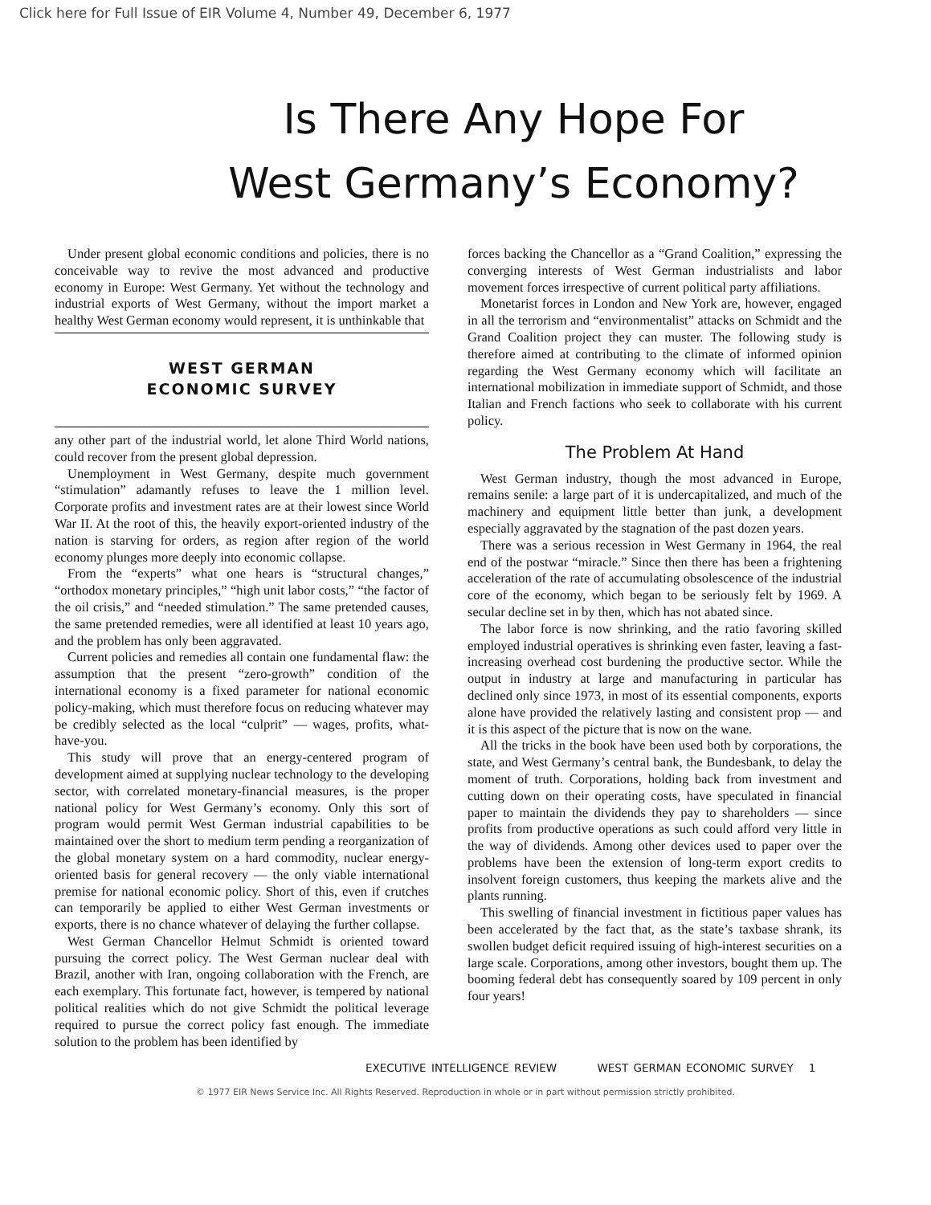Click here for Full Issue of EIR Volume 4, Number 49, December 6, 1977
Is There Any Hope For
West Germany’s Economy?
Under present global economic conditions and policies, there is no conceivable way to revive the most advanced and productive economy in Europe: West Germany. Yet without the technology and industrial exports of West Germany, without the import market a healthy West German economy would represent, it is unthinkable that
WEST GERMAN
ECONOMIC SURVEY
any other part of the industrial world, let alone Third World nations, could recover from the present global depression.
Unemployment in West Germany, despite much government “stimulation” adamantly refuses to leave the 1 million level. Corporate profits and investment rates are at their lowest since World War II. At the root of this, the heavily export-oriented industry of the nation is starving for orders, as region after region of the world economy plunges more deeply into economic collapse.
From the “experts” what one hears is “structural changes,” “orthodox monetary principles,” “high unit labor costs,” “the factor of the oil crisis,” and “needed stimulation.” The same pretended causes, the same pretended remedies, were all identified at least 10 years ago, and the problem has only been aggravated.
Current policies and remedies all contain one fundamental flaw: the assumption that the present “zero-growth” condition of the international economy is a fixed parameter for national economic policy-making, which must therefore focus on reducing whatever may be credibly selected as the local “culprit” — wages, profits, what-have-you.
This study will prove that an energy-centered program of development aimed at supplying nuclear technology to the developing sector, with correlated monetary-financial measures, is the proper national policy for West Germany’s economy. Only this sort of program would permit West German industrial capabilities to be maintained over the short to medium term pending a reorganization of the global monetary system on a hard commodity, nuclear energy-oriented basis for general recovery — the only viable international premise for national economic policy. Short of this, even if crutches can temporarily be applied to either West German investments or exports, there is no chance whatever of delaying the further collapse.
West German Chancellor Helmut Schmidt is oriented toward pursuing the correct policy. The West German nuclear deal with Brazil, another with Iran, ongoing collaboration with the French, are each exemplary. This fortunate fact, however, is tempered by national political realities which do not give Schmidt the political leverage required to pursue the correct policy fast enough. The immediate solution to the problem has been identified by
forces backing the Chancellor as a “Grand Coalition,” expressing the converging interests of West German industrialists and labor movement forces irrespective of current political party affiliations.
Monetarist forces in London and New York are, however, engaged in all the terrorism and “environmentalist” attacks on Schmidt and the Grand Coalition project they can muster. The following study is therefore aimed at contributing to the climate of informed opinion regarding the West Germany economy which will facilitate an international mobilization in immediate support of Schmidt, and those Italian and French factions who seek to collaborate with his current policy.
The Problem At Hand
West German industry, though the most advanced in Europe, remains senile: a large part of it is undercapitalized, and much of the machinery and equipment little better than junk, a development especially aggravated by the stagnation of the past dozen years.
There was a serious recession in West Germany in 1964, the real end of the postwar “miracle.” Since then there has been a frightening acceleration of the rate of accumulating obsolescence of the industrial core of the economy, which began to be seriously felt by 1969. A secular decline set in by then, which has not abated since.
The labor force is now shrinking, and the ratio favoring skilled employed industrial operatives is shrinking even faster, leaving a fast-increasing overhead cost burdening the productive sector. While the output in industry at large and manufacturing in particular has declined only since 1973, in most of its essential components, exports alone have provided the relatively lasting and consistent prop — and it is this aspect of the picture that is now on the wane.
All the tricks in the book have been used both by corporations, the state, and West Germany’s central bank, the Bundesbank, to delay the moment of truth. Corporations, holding back from investment and cutting down on their operating costs, have speculated in financial paper to maintain the dividends they pay to shareholders — since profits from productive operations as such could afford very little in the way of dividends. Among other devices used to paper over the problems have been the extension of long-term export credits to insolvent foreign customers, thus keeping the markets alive and the plants running.
This swelling of financial investment in fictitious paper values has been accelerated by the fact that, as the state’s taxbase shrank, its swollen budget deficit required issuing of high-interest securities on a large scale. Corporations, among other investors, bought them up. The booming federal debt has consequently soared by 109 percent in only four years!
EXECUTIVE INTELLIGENCE REVIEW WEST GERMAN ECONOMIC SURVEY 1
© 1977 EIR News Service Inc. All Rights Reserved. Reproduction in whole or in part without permission strictly prohibited.